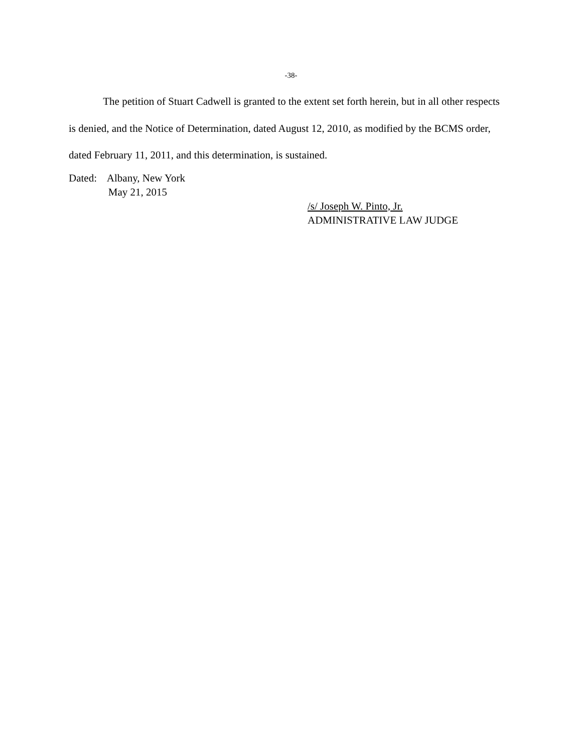-38-
The petition of Stuart Cadwell is granted to the extent set forth herein, but in all other respects is denied, and the Notice of Determination, dated August 12, 2010, as modified by the BCMS order, dated February 11, 2011, and this determination, is sustained.
Dated: Albany, New York
May 21, 2015
/s/ Joseph W. Pinto, Jr.
ADMINISTRATIVE LAW JUDGE